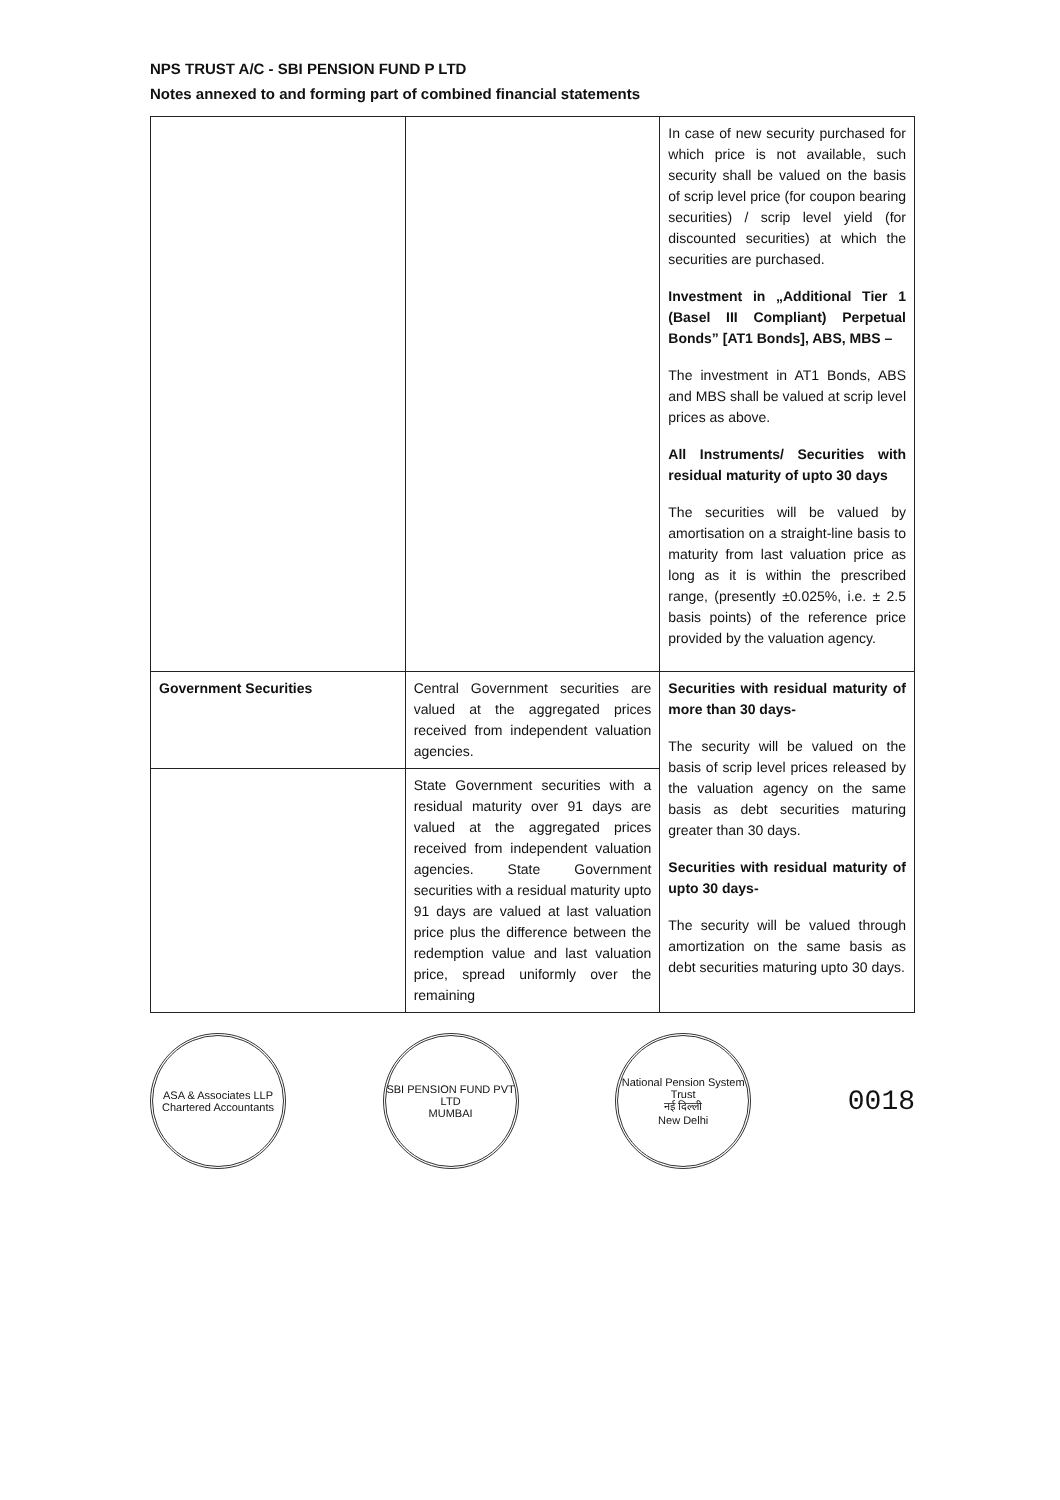NPS TRUST A/C - SBI PENSION FUND P LTD
Notes annexed to and forming part of combined financial statements
| | | In case of new security purchased for which price is not available, such security shall be valued on the basis of scrip level price (for coupon bearing securities) / scrip level yield (for discounted securities) at which the securities are purchased. Investment in „Additional Tier 1 (Basel III Compliant) Perpetual Bonds” [AT1 Bonds], ABS, MBS – The investment in AT1 Bonds, ABS and MBS shall be valued at scrip level prices as above. All Instruments/ Securities with residual maturity of upto 30 days The securities will be valued by amortisation on a straight-line basis to maturity from last valuation price as long as it is within the prescribed range, (presently ±0.025%, i.e. ± 2.5 basis points) of the reference price provided by the valuation agency. |
| Government Securities | Central Government securities are valued at the aggregated prices received from independent valuation agencies. | Securities with residual maturity of more than 30 days- The security will be valued on the basis of scrip level prices released by the valuation agency on the same basis as debt securities maturing greater than 30 days. Securities with residual maturity of upto 30 days- The security will be valued through amortization on the same basis as debt securities maturing upto 30 days. |
| | State Government securities with a residual maturity over 91 days are valued at the aggregated prices received from independent valuation agencies. State Government securities with a residual maturity upto 91 days are valued at last valuation price plus the difference between the redemption value and last valuation price, spread uniformly over the remaining | |
ASA & Associates LLP
Chartered Accountants
SBI PENSION FUND PVT LTD
MUMBAI
National Pension System Trust
नई दिल्ली
New Delhi
0018